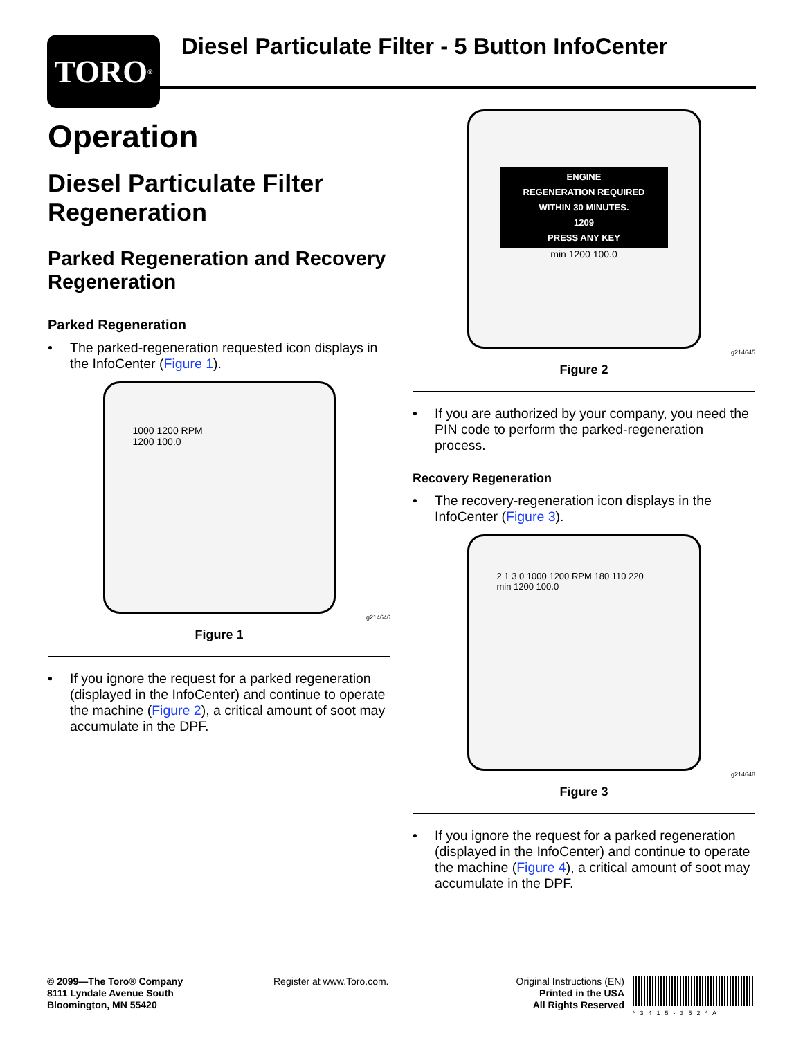TORO<sup>®</sup>
Diesel Particulate Filter - 5 Button InfoCenter
Operation
Diesel Particulate Filter Regeneration
Parked Regeneration and Recovery Regeneration
Parked Regeneration
• The parked-regeneration requested icon displays in the InfoCenter (Figure 1).
1000 1200 RPM
1200 100.0
g214646
Figure 1
• If you ignore the request for a parked regeneration (displayed in the InfoCenter) and continue to operate the machine (Figure 2), a critical amount of soot may accumulate in the DPF.
ENGINE
REGENERATION REQUIRED
WITHIN 30 MINUTES.
1209
PRESS ANY KEY
min 1200 100.0
g214645
Figure 2
• If you are authorized by your company, you need the PIN code to perform the parked-regeneration process.
Recovery Regeneration
• The recovery-regeneration icon displays in the InfoCenter (Figure 3).
2 1 3 0 1000 1200 RPM 180 110 220
min 1200 100.0
g214648
Figure 3
• If you ignore the request for a parked regeneration (displayed in the InfoCenter) and continue to operate the machine (Figure 4), a critical amount of soot may accumulate in the DPF.
© 2099—The Toro® Company
8111 Lyndale Avenue South
Bloomington, MN 55420
Register at www.Toro.com.
Original Instructions (EN)
Printed in the USA
All Rights Reserved
*3415-352*A